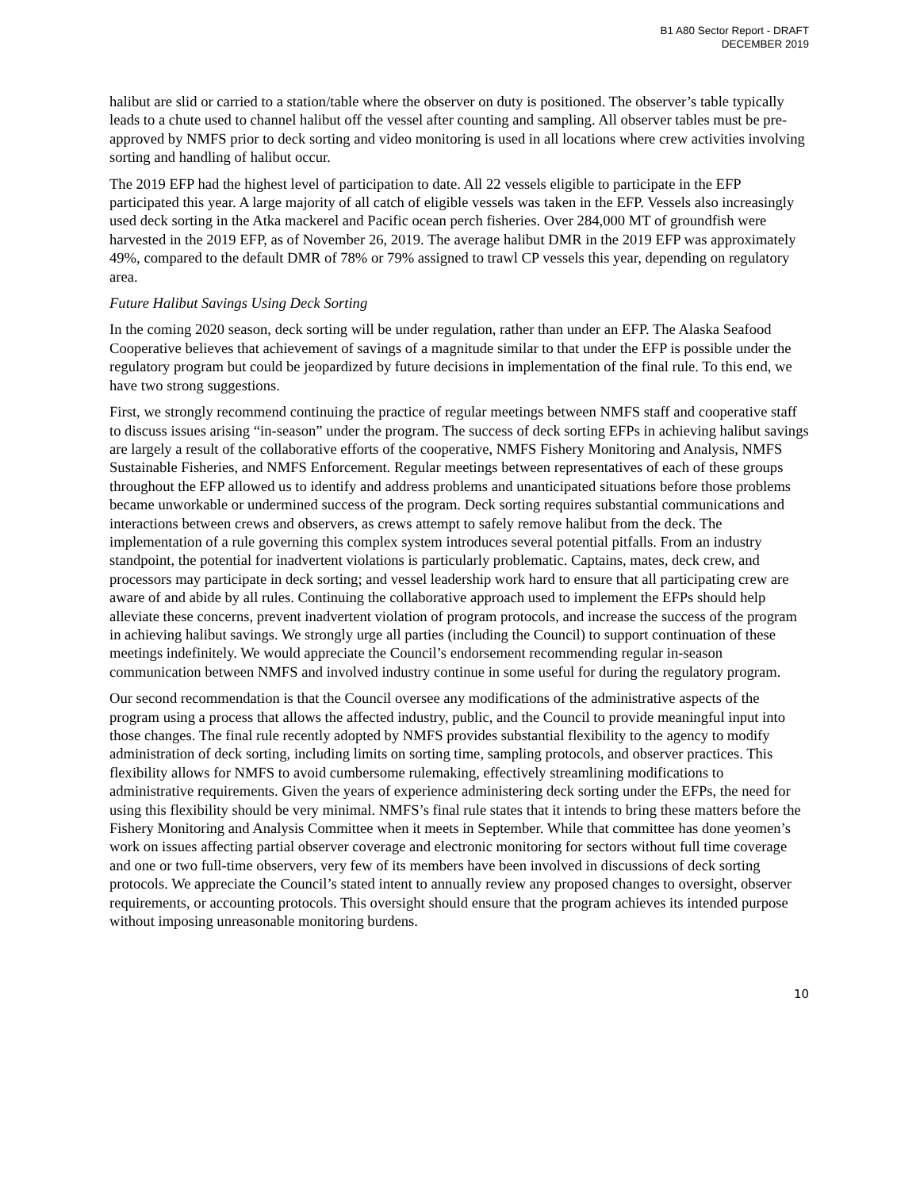B1 A80 Sector Report - DRAFT
DECEMBER 2019
halibut are slid or carried to a station/table where the observer on duty is positioned. The observer’s table typically leads to a chute used to channel halibut off the vessel after counting and sampling. All observer tables must be pre-approved by NMFS prior to deck sorting and video monitoring is used in all locations where crew activities involving sorting and handling of halibut occur.
The 2019 EFP had the highest level of participation to date. All 22 vessels eligible to participate in the EFP participated this year. A large majority of all catch of eligible vessels was taken in the EFP. Vessels also increasingly used deck sorting in the Atka mackerel and Pacific ocean perch fisheries. Over 284,000 MT of groundfish were harvested in the 2019 EFP, as of November 26, 2019. The average halibut DMR in the 2019 EFP was approximately 49%, compared to the default DMR of 78% or 79% assigned to trawl CP vessels this year, depending on regulatory area.
Future Halibut Savings Using Deck Sorting
In the coming 2020 season, deck sorting will be under regulation, rather than under an EFP. The Alaska Seafood Cooperative believes that achievement of savings of a magnitude similar to that under the EFP is possible under the regulatory program but could be jeopardized by future decisions in implementation of the final rule. To this end, we have two strong suggestions.
First, we strongly recommend continuing the practice of regular meetings between NMFS staff and cooperative staff to discuss issues arising “in-season” under the program. The success of deck sorting EFPs in achieving halibut savings are largely a result of the collaborative efforts of the cooperative, NMFS Fishery Monitoring and Analysis, NMFS Sustainable Fisheries, and NMFS Enforcement. Regular meetings between representatives of each of these groups throughout the EFP allowed us to identify and address problems and unanticipated situations before those problems became unworkable or undermined success of the program. Deck sorting requires substantial communications and interactions between crews and observers, as crews attempt to safely remove halibut from the deck. The implementation of a rule governing this complex system introduces several potential pitfalls. From an industry standpoint, the potential for inadvertent violations is particularly problematic. Captains, mates, deck crew, and processors may participate in deck sorting; and vessel leadership work hard to ensure that all participating crew are aware of and abide by all rules. Continuing the collaborative approach used to implement the EFPs should help alleviate these concerns, prevent inadvertent violation of program protocols, and increase the success of the program in achieving halibut savings. We strongly urge all parties (including the Council) to support continuation of these meetings indefinitely. We would appreciate the Council’s endorsement recommending regular in-season communication between NMFS and involved industry continue in some useful for during the regulatory program.
Our second recommendation is that the Council oversee any modifications of the administrative aspects of the program using a process that allows the affected industry, public, and the Council to provide meaningful input into those changes. The final rule recently adopted by NMFS provides substantial flexibility to the agency to modify administration of deck sorting, including limits on sorting time, sampling protocols, and observer practices. This flexibility allows for NMFS to avoid cumbersome rulemaking, effectively streamlining modifications to administrative requirements. Given the years of experience administering deck sorting under the EFPs, the need for using this flexibility should be very minimal. NMFS’s final rule states that it intends to bring these matters before the Fishery Monitoring and Analysis Committee when it meets in September. While that committee has done yeomen’s work on issues affecting partial observer coverage and electronic monitoring for sectors without full time coverage and one or two full-time observers, very few of its members have been involved in discussions of deck sorting protocols. We appreciate the Council’s stated intent to annually review any proposed changes to oversight, observer requirements, or accounting protocols. This oversight should ensure that the program achieves its intended purpose without imposing unreasonable monitoring burdens.
10